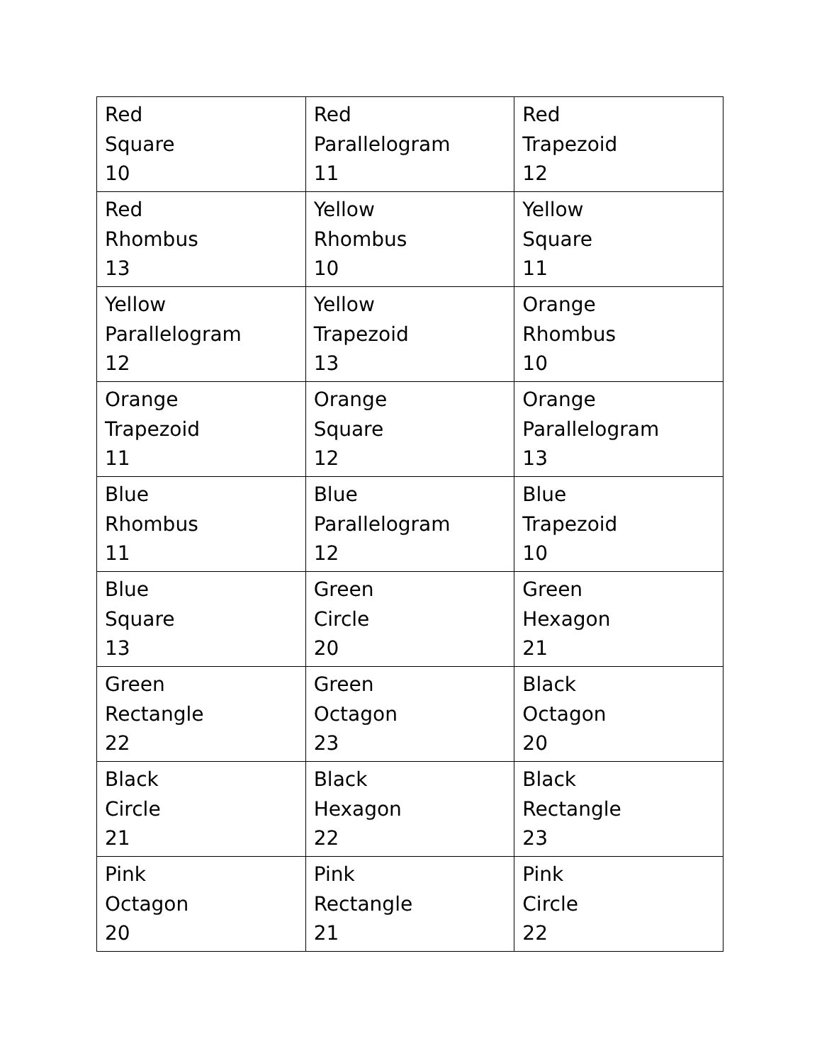| Red Square 10 | Red Parallelogram 11 | Red Trapezoid 12 |
| Red Rhombus 13 | Yellow Rhombus 10 | Yellow Square 11 |
| Yellow Parallelogram 12 | Yellow Trapezoid 13 | Orange Rhombus 10 |
| Orange Trapezoid 11 | Orange Square 12 | Orange Parallelogram 13 |
| Blue Rhombus 11 | Blue Parallelogram 12 | Blue Trapezoid 10 |
| Blue Square 13 | Green Circle 20 | Green Hexagon 21 |
| Green Rectangle 22 | Green Octagon 23 | Black Octagon 20 |
| Black Circle 21 | Black Hexagon 22 | Black Rectangle 23 |
| Pink Octagon 20 | Pink Rectangle 21 | Pink Circle 22 |